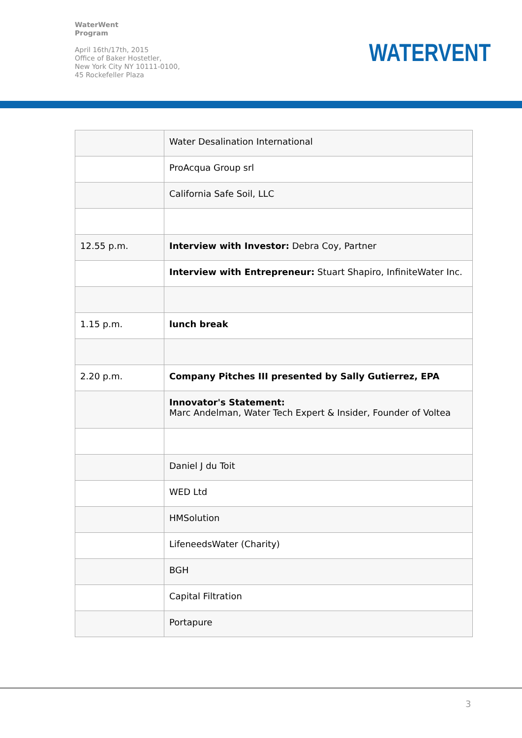WaterWent
Program
April 16th/17th, 2015
Office of Baker Hostetler,
New York City NY 10111-0100,
45 Rockefeller Plaza
WATERVENT
| | Water Desalination International |
| | ProAcqua Group srl |
| | California Safe Soil, LLC |
| 12.55 p.m. | Interview with Investor: Debra Coy, Partner |
| | Interview with Entrepreneur: Stuart Shapiro, InfiniteWater Inc. |
| 1.15 p.m. | lunch break |
| 2.20 p.m. | Company Pitches III presented by Sally Gutierrez, EPA |
| | Innovator's Statement: Marc Andelman, Water Tech Expert & Insider, Founder of Voltea |
| | Daniel J du Toit |
| | WED Ltd |
| | HMSolution |
| | LifeneedsWater (Charity) |
| | BGH |
| | Capital Filtration |
| | Portapure |
3